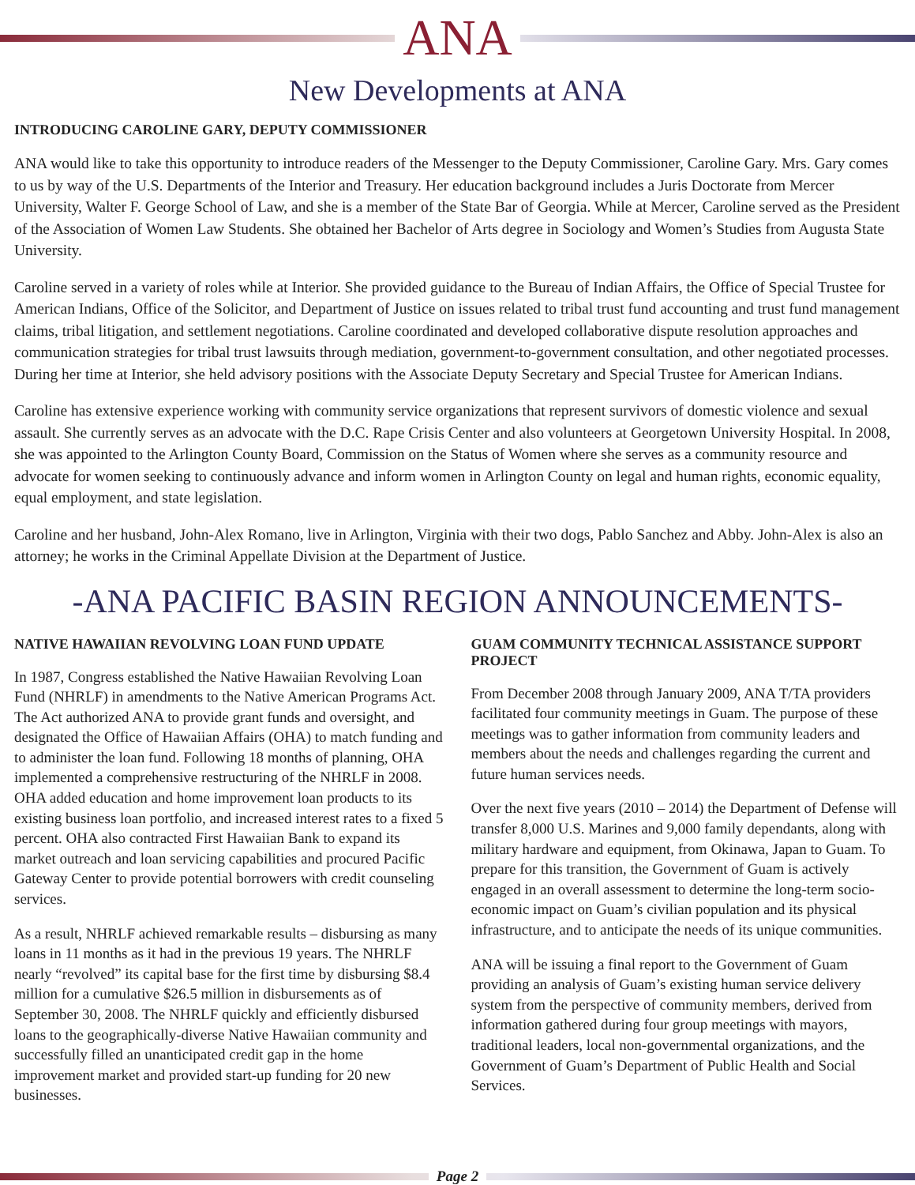ANA
New Developments at ANA
INTRODUCING CAROLINE GARY, DEPUTY COMMISSIONER
ANA would like to take this opportunity to introduce readers of the Messenger to the Deputy Commissioner, Caroline Gary. Mrs. Gary comes to us by way of the U.S. Departments of the Interior and Treasury. Her education background includes a Juris Doctorate from Mercer University, Walter F. George School of Law, and she is a member of the State Bar of Georgia. While at Mercer, Caroline served as the President of the Association of Women Law Students. She obtained her Bachelor of Arts degree in Sociology and Women’s Studies from Augusta State University.
Caroline served in a variety of roles while at Interior. She provided guidance to the Bureau of Indian Affairs, the Office of Special Trustee for American Indians, Office of the Solicitor, and Department of Justice on issues related to tribal trust fund accounting and trust fund management claims, tribal litigation, and settlement negotiations. Caroline coordinated and developed collaborative dispute resolution approaches and communication strategies for tribal trust lawsuits through mediation, government-to-government consultation, and other negotiated processes. During her time at Interior, she held advisory positions with the Associate Deputy Secretary and Special Trustee for American Indians.
Caroline has extensive experience working with community service organizations that represent survivors of domestic violence and sexual assault. She currently serves as an advocate with the D.C. Rape Crisis Center and also volunteers at Georgetown University Hospital. In 2008, she was appointed to the Arlington County Board, Commission on the Status of Women where she serves as a community resource and advocate for women seeking to continuously advance and inform women in Arlington County on legal and human rights, economic equality, equal employment, and state legislation.
Caroline and her husband, John-Alex Romano, live in Arlington, Virginia with their two dogs, Pablo Sanchez and Abby. John-Alex is also an attorney; he works in the Criminal Appellate Division at the Department of Justice.
-ANA PACIFIC BASIN REGION ANNOUNCEMENTS-
NATIVE HAWAIIAN REVOLVING LOAN FUND UPDATE
In 1987, Congress established the Native Hawaiian Revolving Loan Fund (NHRLF) in amendments to the Native American Programs Act. The Act authorized ANA to provide grant funds and oversight, and designated the Office of Hawaiian Affairs (OHA) to match funding and to administer the loan fund. Following 18 months of planning, OHA implemented a comprehensive restructuring of the NHRLF in 2008. OHA added education and home improvement loan products to its existing business loan portfolio, and increased interest rates to a fixed 5 percent. OHA also contracted First Hawaiian Bank to expand its market outreach and loan servicing capabilities and procured Pacific Gateway Center to provide potential borrowers with credit counseling services.
As a result, NHRLF achieved remarkable results – disbursing as many loans in 11 months as it had in the previous 19 years. The NHRLF nearly “revolved” its capital base for the first time by disbursing $8.4 million for a cumulative $26.5 million in disbursements as of September 30, 2008. The NHRLF quickly and efficiently disbursed loans to the geographically-diverse Native Hawaiian community and successfully filled an unanticipated credit gap in the home improvement market and provided start-up funding for 20 new businesses.
GUAM COMMUNITY TECHNICAL ASSISTANCE SUPPORT PROJECT
From December 2008 through January 2009, ANA T/TA providers facilitated four community meetings in Guam. The purpose of these meetings was to gather information from community leaders and members about the needs and challenges regarding the current and future human services needs.
Over the next five years (2010 – 2014) the Department of Defense will transfer 8,000 U.S. Marines and 9,000 family dependants, along with military hardware and equipment, from Okinawa, Japan to Guam. To prepare for this transition, the Government of Guam is actively engaged in an overall assessment to determine the long-term socio-economic impact on Guam’s civilian population and its physical infrastructure, and to anticipate the needs of its unique communities.
ANA will be issuing a final report to the Government of Guam providing an analysis of Guam’s existing human service delivery system from the perspective of community members, derived from information gathered during four group meetings with mayors, traditional leaders, local non-governmental organizations, and the Government of Guam’s Department of Public Health and Social Services.
Page 2